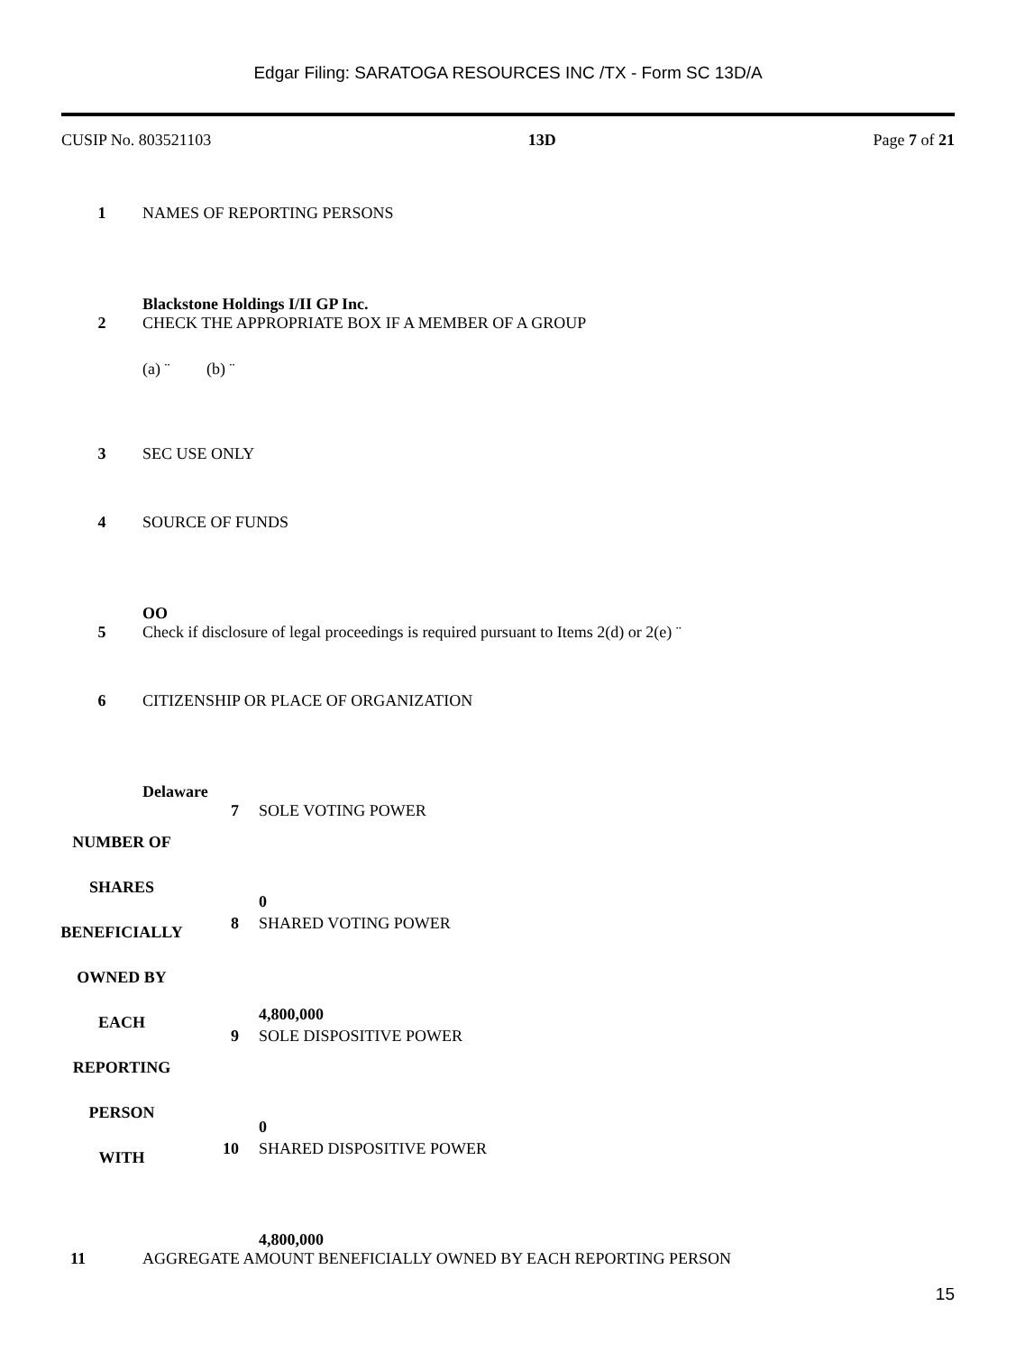Edgar Filing: SARATOGA RESOURCES INC /TX - Form SC 13D/A
CUSIP No. 803521103 13D Page 7 of 21
1 NAMES OF REPORTING PERSONS
Blackstone Holdings I/II GP Inc.
2 CHECK THE APPROPRIATE BOX IF A MEMBER OF A GROUP
(a) ¨ (b) ¨
3 SEC USE ONLY
4 SOURCE OF FUNDS
OO
5 Check if disclosure of legal proceedings is required pursuant to Items 2(d) or 2(e) ¨
6 CITIZENSHIP OR PLACE OF ORGANIZATION
Delaware
| NUMBER OF SHARES BENEFICIALLY OWNED BY EACH REPORTING PERSON WITH | 7 | SOLE VOTING POWER 0 |
| | 8 | SHARED VOTING POWER 4,800,000 |
| | 9 | SOLE DISPOSITIVE POWER 0 |
| | 10 | SHARED DISPOSITIVE POWER 4,800,000 |
11 AGGREGATE AMOUNT BENEFICIALLY OWNED BY EACH REPORTING PERSON
15